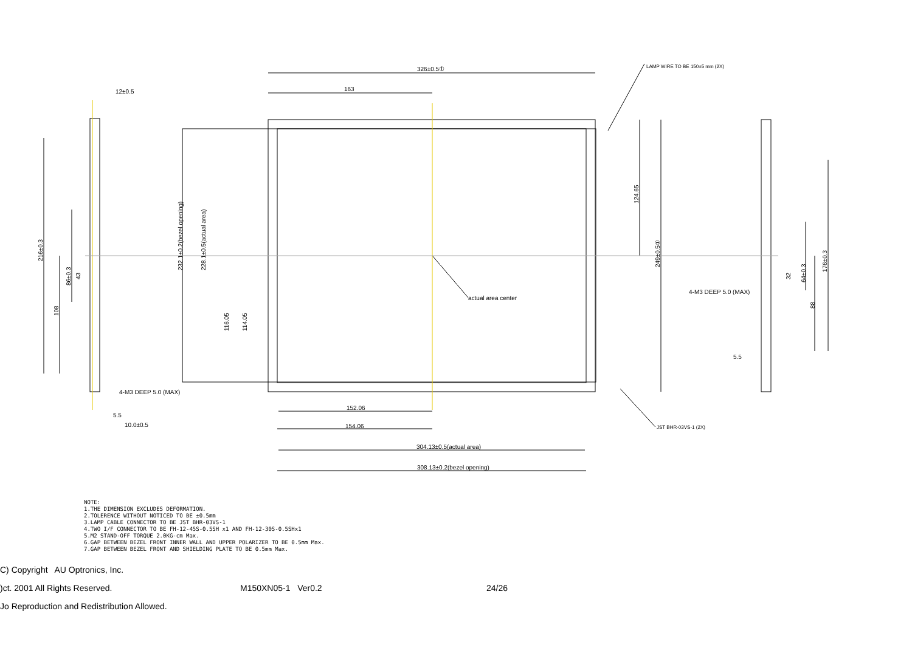326±0.5①
163
LAMP WIRE TO BE 150±5 mm (2X)
12±0.5
actual area center
4-M3 DEEP 5.0 (MAX)
5.5
10.0±0.5
152.06
154.06
304.13±0.5(actual area)
308.13±0.2(bezel opening)
JST BHR-03VS-1 (2X)
4-M3 DEEP 5.0 (MAX)
5.5
216±0.3
108
86±0.3
43
232.1±0.2(bezel opening)
228.1±0.5(actual area)
116.05
114.05
124.65
249±0.5①
32
64±0.3
88
176±0.3
NOTE:
1.THE DIMENSION EXCLUDES DEFORMATION.
2.TOLERENCE WITHOUT NOTICED TO BE ±0.5mm
3.LAMP CABLE CONNECTOR TO BE JST BHR-03VS-1
4.TWO I/F CONNECTOR TO BE FH-12-45S-0.5SH x1 AND FH-12-30S-0.5SHx1
5.M2 STAND-OFF TORQUE 2.0KG-cm Max.
6.GAP BETWEEN BEZEL FRONT INNER WALL AND UPPER POLARIZER TO BE 0.5mm Max.
7.GAP BETWEEN BEZEL FRONT AND SHIELDING PLATE TO BE 0.5mm Max.
C) Copyright AU Optronics, Inc.
)ct. 2001 All Rights Reserved. M150XN05-1 Ver0.2 24/26
Jo Reproduction and Redistribution Allowed.